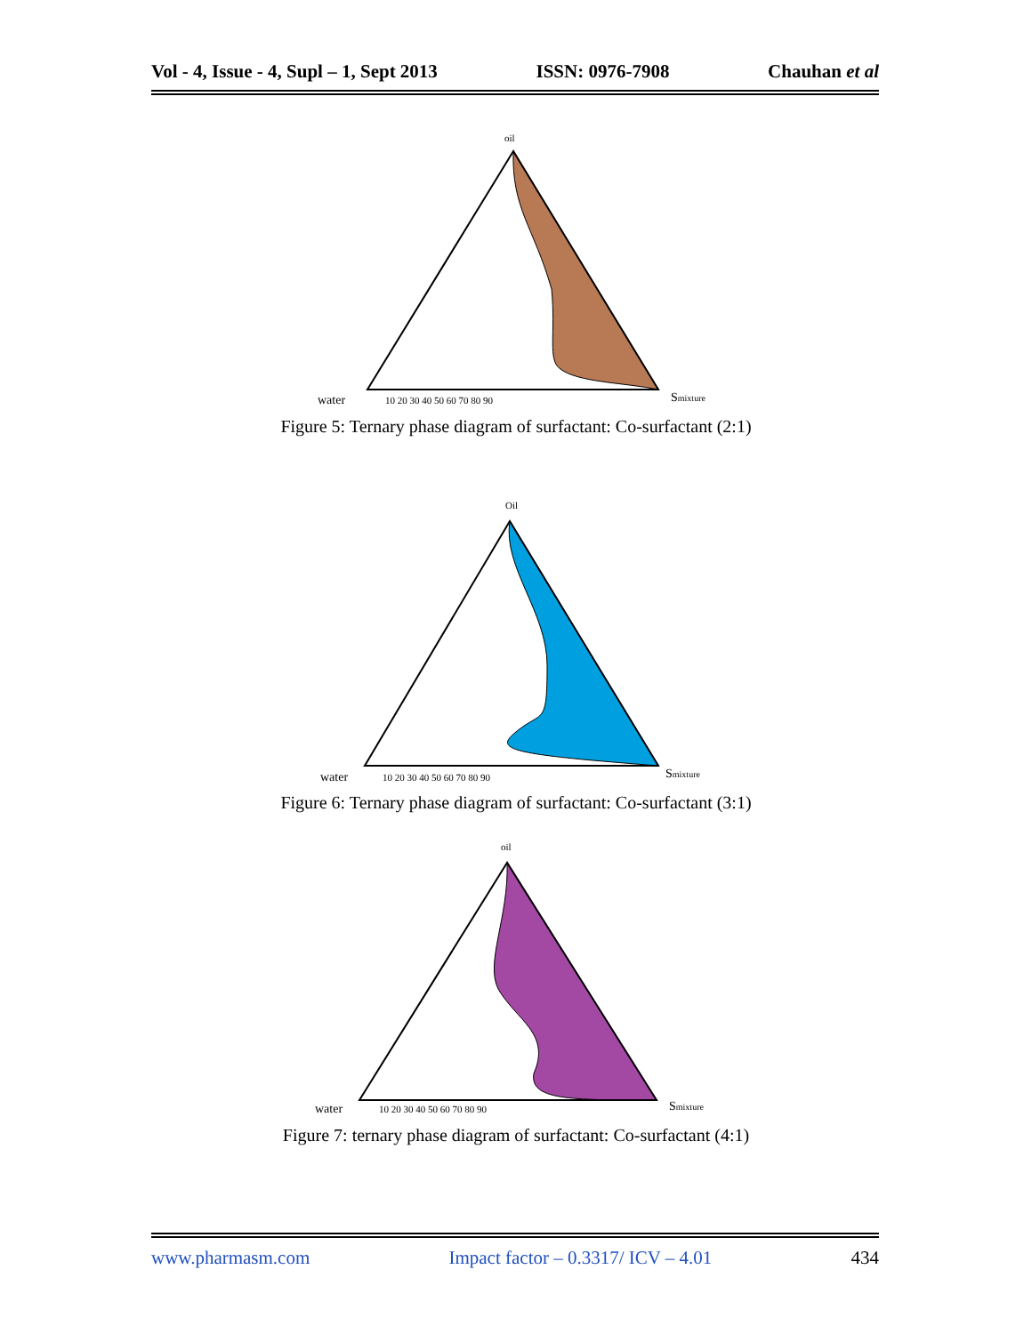Vol - 4, Issue - 4, Supl – 1, Sept 2013 ISSN: 0976-7908 Chauhan et al
oil
water
10 20 30 40 50 60 70 80 90
Smixture
Figure 5: Ternary phase diagram of surfactant: Co-surfactant (2:1)
Oil
water
10 20 30 40 50 60 70 80 90
Smixture
Figure 6: Ternary phase diagram of surfactant: Co-surfactant (3:1)
oil
water
10 20 30 40 50 60 70 80 90
Smixture
Figure 7: ternary phase diagram of surfactant: Co-surfactant (4:1)
www.pharmasm.com Impact factor – 0.3317/ ICV – 4.01 434